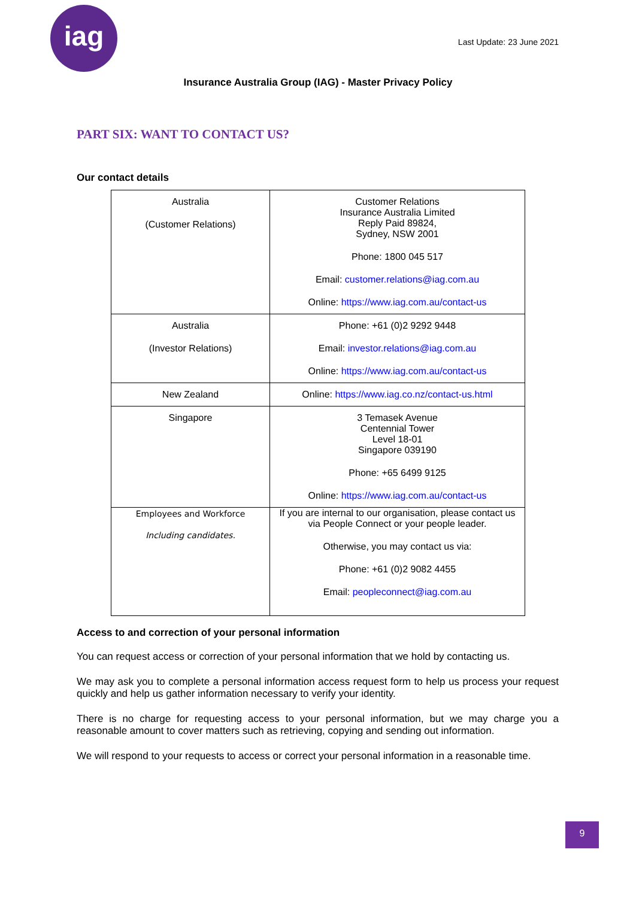iag
Last Update: 23 June 2021
Insurance Australia Group (IAG) - Master Privacy Policy
PART SIX: WANT TO CONTACT US?
Our contact details
| Australia (Customer Relations) | Customer Relations Insurance Australia Limited Reply Paid 89824, Sydney, NSW 2001 Phone: 1800 045 517 Email: customer.relations@iag.com.au Online: https://www.iag.com.au/contact-us |
| Australia (Investor Relations) | Phone: +61 (0)2 9292 9448 Email: investor.relations@iag.com.au Online: https://www.iag.com.au/contact-us |
| New Zealand | Online: https://www.iag.co.nz/contact-us.html |
| Singapore | 3 Temasek Avenue Centennial Tower Level 18-01 Singapore 039190 Phone: +65 6499 9125 Online: https://www.iag.com.au/contact-us |
| Employees and Workforce Including candidates. | If you are internal to our organisation, please contact us via People Connect or your people leader. Otherwise, you may contact us via: Phone: +61 (0)2 9082 4455 Email: peopleconnect@iag.com.au |
Access to and correction of your personal information
You can request access or correction of your personal information that we hold by contacting us.
We may ask you to complete a personal information access request form to help us process your request quickly and help us gather information necessary to verify your identity.
There is no charge for requesting access to your personal information, but we may charge you a reasonable amount to cover matters such as retrieving, copying and sending out information.
We will respond to your requests to access or correct your personal information in a reasonable time.
9